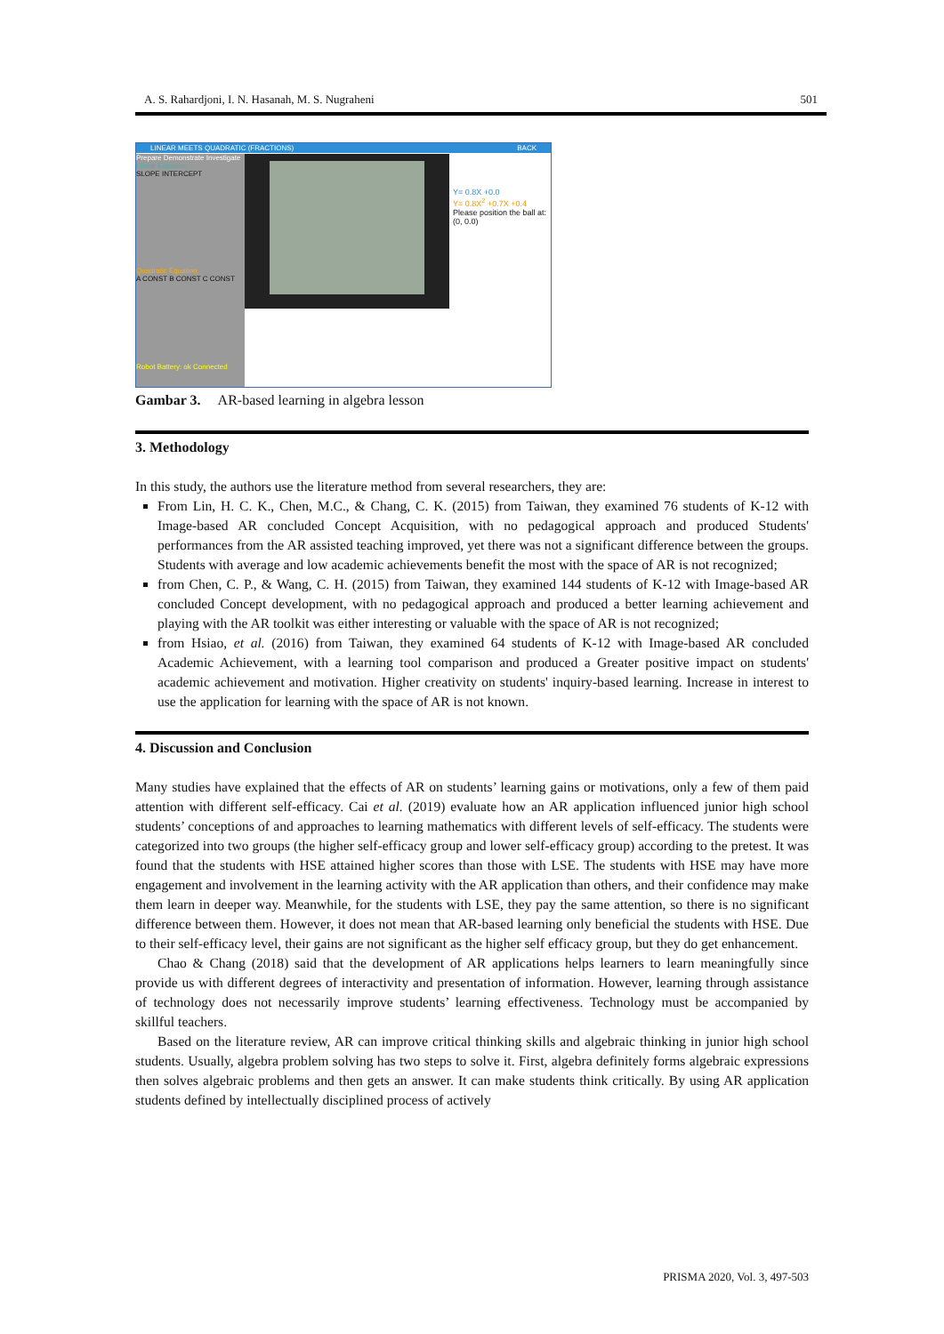A. S. Rahardjoni, I. N. Hasanah, M. S. Nugraheni 501
LINEAR MEETS QUADRATIC (FRACTIONS) BACK
Prepare Demonstrate Investigate
Linear Equation
SLOPE INTERCEPT
Quadratic Equation
A CONST B CONST C CONST
Robot Battery: ok Connected
Y= 0.8X +0.0
Y= 0.8X<sup>2</sup> +0.7X +0.4
Please position the ball at:
(0, 0.0)
Gambar 3. AR-based learning in algebra lesson
3. Methodology
In this study, the authors use the literature method from several researchers, they are:
From Lin, H. C. K., Chen, M.C., & Chang, C. K. (2015) from Taiwan, they examined 76 students of K-12 with Image-based AR concluded Concept Acquisition, with no pedagogical approach and produced Students' performances from the AR assisted teaching improved, yet there was not a significant difference between the groups. Students with average and low academic achievements benefit the most with the space of AR is not recognized;
from Chen, C. P., & Wang, C. H. (2015) from Taiwan, they examined 144 students of K-12 with Image-based AR concluded Concept development, with no pedagogical approach and produced a better learning achievement and playing with the AR toolkit was either interesting or valuable with the space of AR is not recognized;
from Hsiao, et al. (2016) from Taiwan, they examined 64 students of K-12 with Image-based AR concluded Academic Achievement, with a learning tool comparison and produced a Greater positive impact on students' academic achievement and motivation. Higher creativity on students' inquiry-based learning. Increase in interest to use the application for learning with the space of AR is not known.
4. Discussion and Conclusion
Many studies have explained that the effects of AR on students’ learning gains or motivations, only a few of them paid attention with different self-efficacy. Cai et al. (2019) evaluate how an AR application influenced junior high school students’ conceptions of and approaches to learning mathematics with different levels of self-efficacy. The students were categorized into two groups (the higher self-efficacy group and lower self-efficacy group) according to the pretest. It was found that the students with HSE attained higher scores than those with LSE. The students with HSE may have more engagement and involvement in the learning activity with the AR application than others, and their confidence may make them learn in deeper way. Meanwhile, for the students with LSE, they pay the same attention, so there is no significant difference between them. However, it does not mean that AR-based learning only beneficial the students with HSE. Due to their self-efficacy level, their gains are not significant as the higher self efficacy group, but they do get enhancement.
Chao & Chang (2018) said that the development of AR applications helps learners to learn meaningfully since provide us with different degrees of interactivity and presentation of information. However, learning through assistance of technology does not necessarily improve students’ learning effectiveness. Technology must be accompanied by skillful teachers.
Based on the literature review, AR can improve critical thinking skills and algebraic thinking in junior high school students. Usually, algebra problem solving has two steps to solve it. First, algebra definitely forms algebraic expressions then solves algebraic problems and then gets an answer. It can make students think critically. By using AR application students defined by intellectually disciplined process of actively
PRISMA 2020, Vol. 3, 497-503